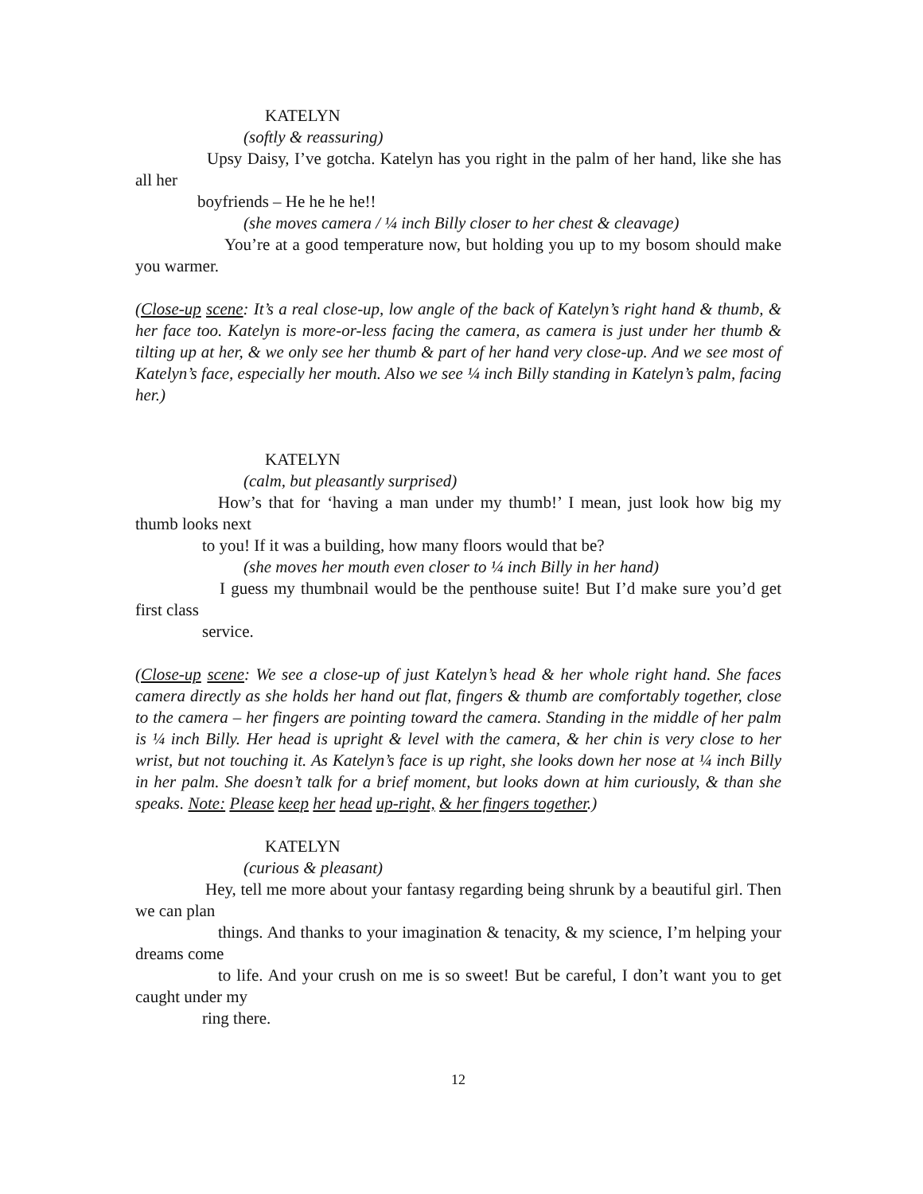KATELYN
(softly & reassuring)
Upsy Daisy, I’ve gotcha. Katelyn has you right in the palm of her hand, like she has all her
boyfriends – He he he he!!
(she moves camera / ¼ inch Billy closer to her chest & cleavage)
You’re at a good temperature now, but holding you up to my bosom should make you warmer.
(Close-up scene: It’s a real close-up, low angle of the back of Katelyn’s right hand & thumb, & her face too. Katelyn is more-or-less facing the camera, as camera is just under her thumb & tilting up at her, & we only see her thumb & part of her hand very close-up. And we see most of Katelyn’s face, especially her mouth. Also we see ¼ inch Billy standing in Katelyn’s palm, facing her.)
KATELYN
(calm, but pleasantly surprised)
How’s that for ‘having a man under my thumb!’ I mean, just look how big my thumb looks next
to you! If it was a building, how many floors would that be?
(she moves her mouth even closer to ¼ inch Billy in her hand)
I guess my thumbnail would be the penthouse suite! But I’d make sure you’d get first class
service.
(Close-up scene: We see a close-up of just Katelyn’s head & her whole right hand. She faces camera directly as she holds her hand out flat, fingers & thumb are comfortably together, close to the camera – her fingers are pointing toward the camera. Standing in the middle of her palm is ¼ inch Billy. Her head is upright & level with the camera, & her chin is very close to her wrist, but not touching it. As Katelyn’s face is up right, she looks down her nose at ¼ inch Billy in her palm. She doesn’t talk for a brief moment, but looks down at him curiously, & than she speaks. Note: Please keep her head up-right, & her fingers together.)
KATELYN
(curious & pleasant)
Hey, tell me more about your fantasy regarding being shrunk by a beautiful girl. Then we can plan
things. And thanks to your imagination & tenacity, & my science, I’m helping your dreams come
to life. And your crush on me is so sweet! But be careful, I don’t want you to get caught under my
ring there.
12